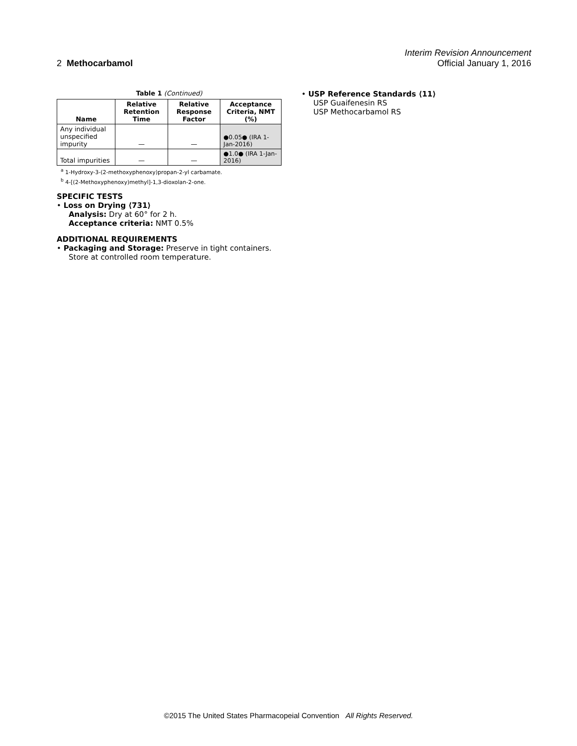Interim Revision Announcement
2 Methocarbamol Official January 1, 2016
Table 1 (Continued)
| Name | Relative Retention Time | Relative Response Factor | Acceptance Criteria, NMT (%) |
| --- | --- | --- | --- |
| Any individual unspecified impurity | — | — | ●0.05● (IRA 1-Jan-2016) |
| Total impurities | — | — | ●1.0● (IRA 1-Jan-2016) |
<sup>a</sup> 1-Hydroxy-3-(2-methoxyphenoxy)propan-2-yl carbamate.
<sup>b</sup> 4-[(2-Methoxyphenoxy)methyl]-1,3-dioxolan-2-one.
SPECIFIC TESTS
• Loss on Drying ⟨731⟩
Analysis: Dry at 60° for 2 h.
Acceptance criteria: NMT 0.5%
ADDITIONAL REQUIREMENTS
• Packaging and Storage: Preserve in tight containers.
Store at controlled room temperature.
• USP Reference Standards ⟨11⟩
USP Guaifenesin RS
USP Methocarbamol RS
©2015 The United States Pharmacopeial Convention All Rights Reserved.